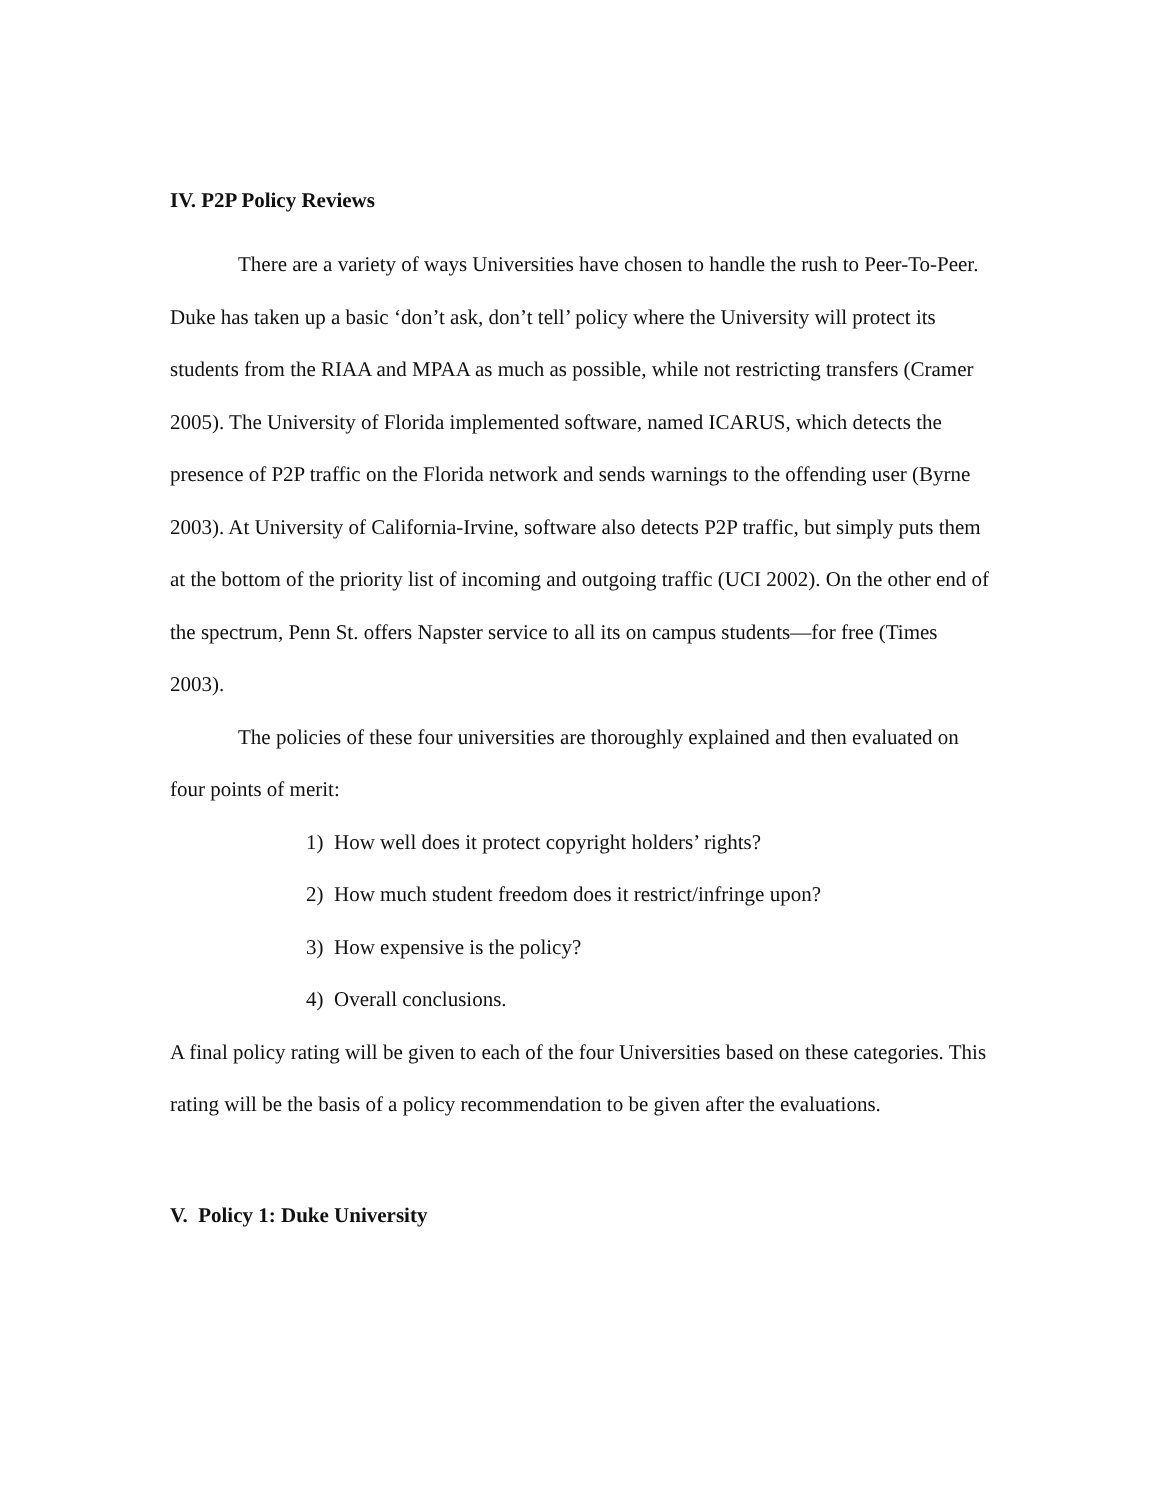IV. P2P Policy Reviews
There are a variety of ways Universities have chosen to handle the rush to Peer-To-Peer. Duke has taken up a basic ‘don’t ask, don’t tell’ policy where the University will protect its students from the RIAA and MPAA as much as possible, while not restricting transfers (Cramer 2005). The University of Florida implemented software, named ICARUS, which detects the presence of P2P traffic on the Florida network and sends warnings to the offending user (Byrne 2003). At University of California-Irvine, software also detects P2P traffic, but simply puts them at the bottom of the priority list of incoming and outgoing traffic (UCI 2002). On the other end of the spectrum, Penn St. offers Napster service to all its on campus students—for free (Times 2003).
The policies of these four universities are thoroughly explained and then evaluated on four points of merit:
1) How well does it protect copyright holders’ rights?
2) How much student freedom does it restrict/infringe upon?
3) How expensive is the policy?
4) Overall conclusions.
A final policy rating will be given to each of the four Universities based on these categories. This rating will be the basis of a policy recommendation to be given after the evaluations.
V. Policy 1: Duke University